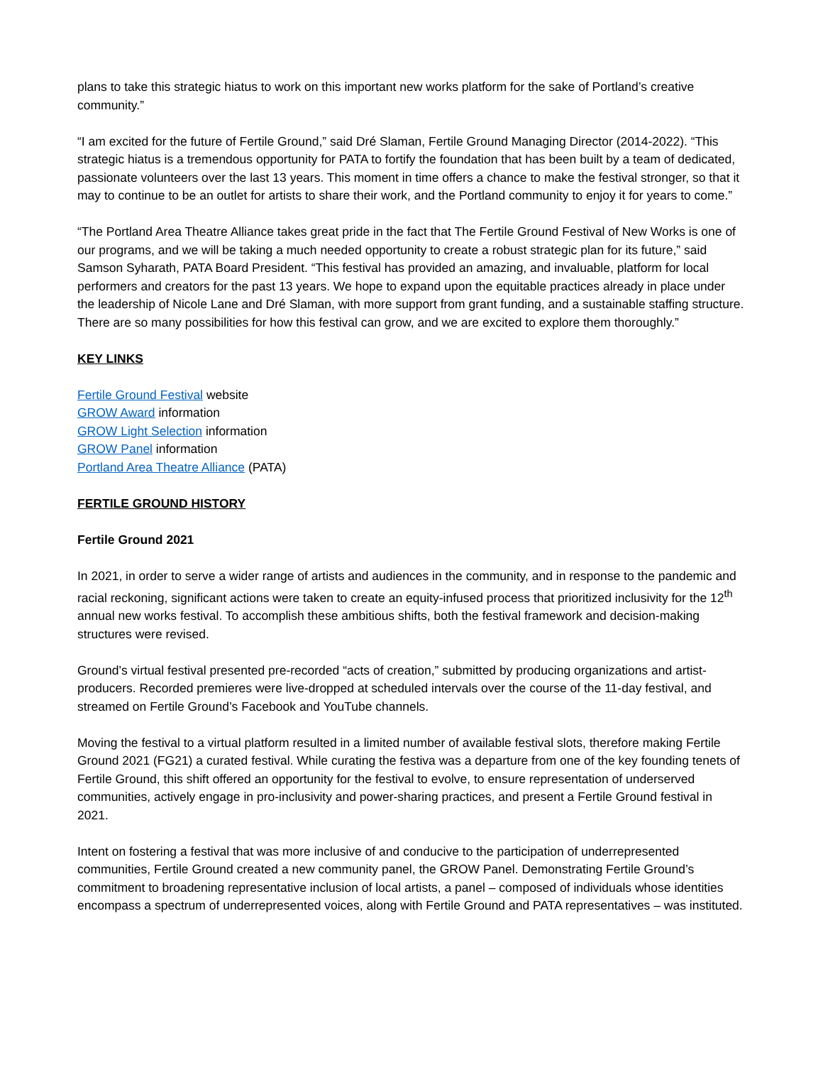plans to take this strategic hiatus to work on this important new works platform for the sake of Portland’s creative community.”
“I am excited for the future of Fertile Ground,” said Dré Slaman, Fertile Ground Managing Director (2014-2022). “This strategic hiatus is a tremendous opportunity for PATA to fortify the foundation that has been built by a team of dedicated, passionate volunteers over the last 13 years. This moment in time offers a chance to make the festival stronger, so that it may to continue to be an outlet for artists to share their work, and the Portland community to enjoy it for years to come.”
“The Portland Area Theatre Alliance takes great pride in the fact that The Fertile Ground Festival of New Works is one of our programs, and we will be taking a much needed opportunity to create a robust strategic plan for its future,” said Samson Syharath, PATA Board President. “This festival has provided an amazing, and invaluable, platform for local performers and creators for the past 13 years. We hope to expand upon the equitable practices already in place under the leadership of Nicole Lane and Dré Slaman, with more support from grant funding, and a sustainable staffing structure. There are so many possibilities for how this festival can grow, and we are excited to explore them thoroughly.”
KEY LINKS
Fertile Ground Festival website
GROW Award information
GROW Light Selection information
GROW Panel information
Portland Area Theatre Alliance (PATA)
FERTILE GROUND HISTORY
Fertile Ground 2021
In 2021, in order to serve a wider range of artists and audiences in the community, and in response to the pandemic and racial reckoning, significant actions were taken to create an equity-infused process that prioritized inclusivity for the 12<sup>th</sup> annual new works festival. To accomplish these ambitious shifts, both the festival framework and decision-making structures were revised.
Ground’s virtual festival presented pre-recorded “acts of creation,” submitted by producing organizations and artist-producers. Recorded premieres were live-dropped at scheduled intervals over the course of the 11-day festival, and streamed on Fertile Ground’s Facebook and YouTube channels.
Moving the festival to a virtual platform resulted in a limited number of available festival slots, therefore making Fertile Ground 2021 (FG21) a curated festival. While curating the festiva was a departure from one of the key founding tenets of Fertile Ground, this shift offered an opportunity for the festival to evolve, to ensure representation of underserved communities, actively engage in pro-inclusivity and power-sharing practices, and present a Fertile Ground festival in 2021.
Intent on fostering a festival that was more inclusive of and conducive to the participation of underrepresented communities, Fertile Ground created a new community panel, the GROW Panel. Demonstrating Fertile Ground’s commitment to broadening representative inclusion of local artists, a panel – composed of individuals whose identities encompass a spectrum of underrepresented voices, along with Fertile Ground and PATA representatives – was instituted.